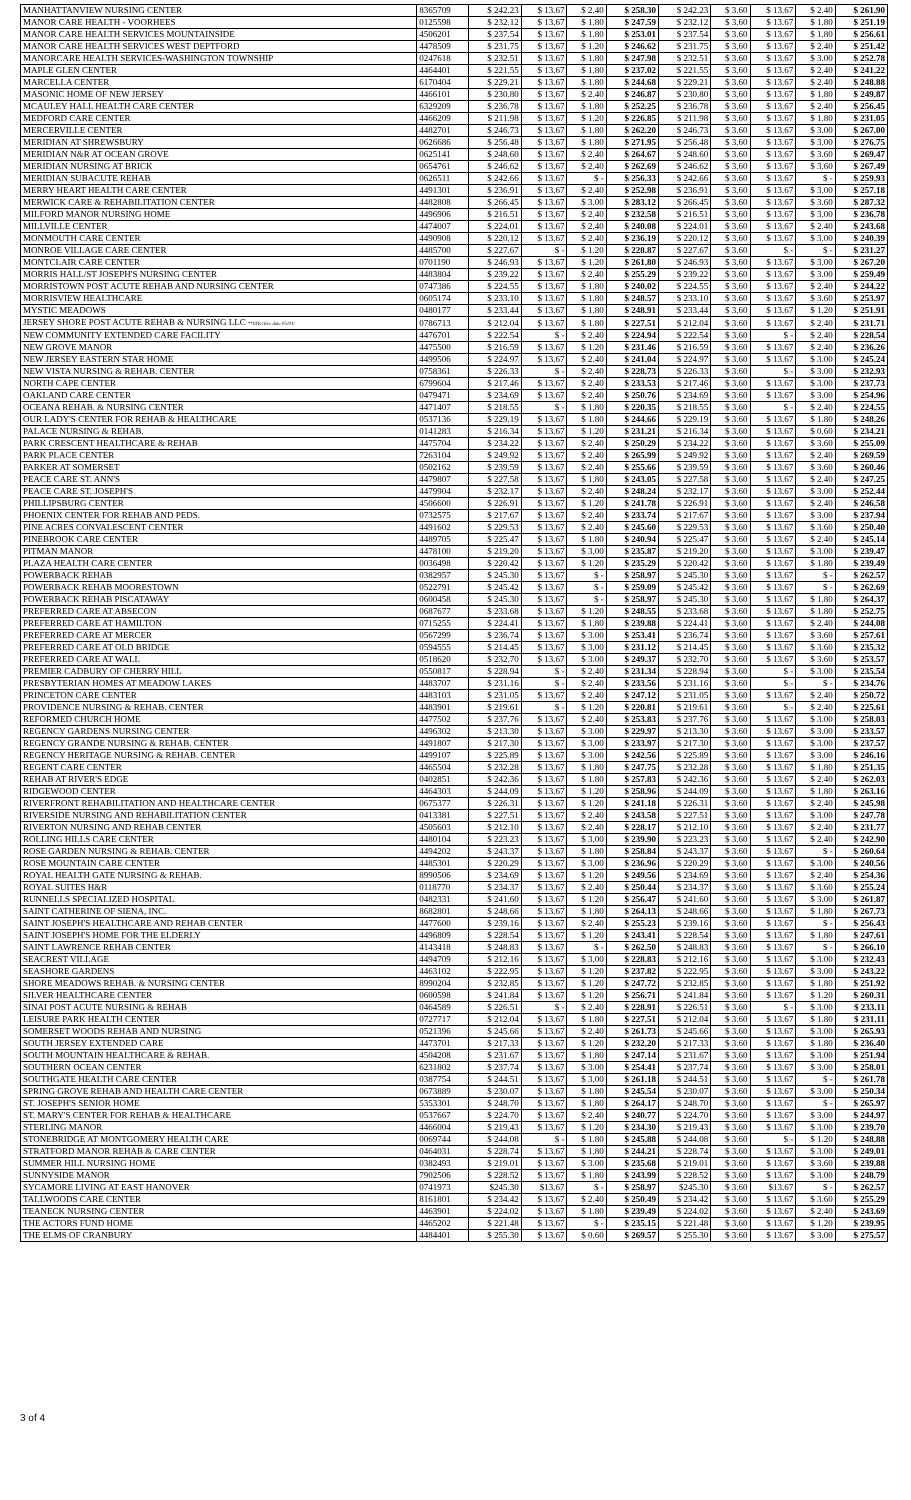| MANHATTANVIEW NURSING CENTER | 8365709 | $ 242.23 | $ 13.67 | $ 2.40 | $ 258.30 | $ 242.23 | $ 3.60 | $ 13.67 | $ 2.40 | $ 261.90 |
| MANOR CARE HEALTH - VOORHEES | 0125598 | $ 232.12 | $ 13.67 | $ 1.80 | $ 247.59 | $ 232.12 | $ 3.60 | $ 13.67 | $ 1.80 | $ 251.19 |
| MANOR CARE HEALTH SERVICES MOUNTAINSIDE | 4506201 | $ 237.54 | $ 13.67 | $ 1.80 | $ 253.01 | $ 237.54 | $ 3.60 | $ 13.67 | $ 1.80 | $ 256.61 |
| MANOR CARE HEALTH SERVICES WEST DEPTFORD | 4478509 | $ 231.75 | $ 13.67 | $ 1.20 | $ 246.62 | $ 231.75 | $ 3.60 | $ 13.67 | $ 2.40 | $ 251.42 |
| MANORCARE HEALTH SERVICES-WASHINGTON TOWNSHIP | 0247618 | $ 232.51 | $ 13.67 | $ 1.80 | $ 247.98 | $ 232.51 | $ 3.60 | $ 13.67 | $ 3.00 | $ 252.78 |
| MAPLE GLEN CENTER | 4464401 | $ 221.55 | $ 13.67 | $ 1.80 | $ 237.02 | $ 221.55 | $ 3.60 | $ 13.67 | $ 2.40 | $ 241.22 |
| MARCELLA CENTER | 6170404 | $ 229.21 | $ 13.67 | $ 1.80 | $ 244.68 | $ 229.21 | $ 3.60 | $ 13.67 | $ 2.40 | $ 248.88 |
| MASONIC HOME OF NEW JERSEY | 4466101 | $ 230.80 | $ 13.67 | $ 2.40 | $ 246.87 | $ 230.80 | $ 3.60 | $ 13.67 | $ 1.80 | $ 249.87 |
| MCAULEY HALL HEALTH CARE CENTER | 6329209 | $ 236.78 | $ 13.67 | $ 1.80 | $ 252.25 | $ 236.78 | $ 3.60 | $ 13.67 | $ 2.40 | $ 256.45 |
| MEDFORD CARE CENTER | 4466209 | $ 211.98 | $ 13.67 | $ 1.20 | $ 226.85 | $ 211.98 | $ 3.60 | $ 13.67 | $ 1.80 | $ 231.05 |
| MERCERVILLE CENTER | 4482701 | $ 246.73 | $ 13.67 | $ 1.80 | $ 262.20 | $ 246.73 | $ 3.60 | $ 13.67 | $ 3.00 | $ 267.00 |
| MERIDIAN AT SHREWSBURY | 0626686 | $ 256.48 | $ 13.67 | $ 1.80 | $ 271.95 | $ 256.48 | $ 3.60 | $ 13.67 | $ 3.00 | $ 276.75 |
| MERIDIAN N&R AT OCEAN GROVE | 0625141 | $ 248.60 | $ 13.67 | $ 2.40 | $ 264.67 | $ 248.60 | $ 3.60 | $ 13.67 | $ 3.60 | $ 269.47 |
| MERIDIAN NURSING AT BRICK | 0654761 | $ 246.62 | $ 13.67 | $ 2.40 | $ 262.69 | $ 246.62 | $ 3.60 | $ 13.67 | $ 3.60 | $ 267.49 |
| MERIDIAN SUBACUTE REHAB | 0626511 | $ 242.66 | $ 13.67 | $ - | $ 256.33 | $ 242.66 | $ 3.60 | $ 13.67 | $ - | $ 259.93 |
| MERRY HEART HEALTH CARE CENTER | 4491301 | $ 236.91 | $ 13.67 | $ 2.40 | $ 252.98 | $ 236.91 | $ 3.60 | $ 13.67 | $ 3.00 | $ 257.18 |
| MERWICK CARE & REHABILITATION CENTER | 4482808 | $ 266.45 | $ 13.67 | $ 3.00 | $ 283.12 | $ 266.45 | $ 3.60 | $ 13.67 | $ 3.60 | $ 287.32 |
| MILFORD MANOR NURSING HOME | 4496906 | $ 216.51 | $ 13.67 | $ 2.40 | $ 232.58 | $ 216.51 | $ 3.60 | $ 13.67 | $ 3.00 | $ 236.78 |
| MILLVILLE CENTER | 4474007 | $ 224.01 | $ 13.67 | $ 2.40 | $ 240.08 | $ 224.01 | $ 3.60 | $ 13.67 | $ 2.40 | $ 243.68 |
| MONMOUTH CARE CENTER | 4490908 | $ 220.12 | $ 13.67 | $ 2.40 | $ 236.19 | $ 220.12 | $ 3.60 | $ 13.67 | $ 3.00 | $ 240.39 |
| MONROE VILLAGE CARE CENTER | 4485700 | $ 227.67 | $ - | $ 1.20 | $ 228.87 | $ 227.67 | $ 3.60 | $ - | $ - | $ 231.27 |
| MONTCLAIR CARE CENTER | 0701190 | $ 246.93 | $ 13.67 | $ 1.20 | $ 261.80 | $ 246.93 | $ 3.60 | $ 13.67 | $ 3.00 | $ 267.20 |
| MORRIS HALL/ST JOSEPH'S NURSING CENTER | 4483804 | $ 239.22 | $ 13.67 | $ 2.40 | $ 255.29 | $ 239.22 | $ 3.60 | $ 13.67 | $ 3.00 | $ 259.49 |
| MORRISTOWN POST ACUTE REHAB AND NURSING CENTER | 0747386 | $ 224.55 | $ 13.67 | $ 1.80 | $ 240.02 | $ 224.55 | $ 3.60 | $ 13.67 | $ 2.40 | $ 244.22 |
| MORRISVIEW HEALTHCARE | 0605174 | $ 233.10 | $ 13.67 | $ 1.80 | $ 248.57 | $ 233.10 | $ 3.60 | $ 13.67 | $ 3.60 | $ 253.97 |
| MYSTIC MEADOWS | 0480177 | $ 233.44 | $ 13.67 | $ 1.80 | $ 248.91 | $ 233.44 | $ 3.60 | $ 13.67 | $ 1.20 | $ 251.91 |
| JERSEY SHORE POST ACUTE REHAB & NURSING LLC **Effective date 05/01/ | 0786713 | $ 212.04 | $ 13.67 | $ 1.80 | $ 227.51 | $ 212.04 | $ 3.60 | $ 13.67 | $ 2.40 | $ 231.71 |
| NEW COMMUNITY EXTENDED CARE FACILITY | 4476701 | $ 222.54 | $ - | $ 2.40 | $ 224.94 | $ 222.54 | $ 3.60 | $ - | $ 2.40 | $ 228.54 |
| NEW GROVE MANOR | 4475500 | $ 216.59 | $ 13.67 | $ 1.20 | $ 231.46 | $ 216.59 | $ 3.60 | $ 13.67 | $ 2.40 | $ 236.26 |
| NEW JERSEY EASTERN STAR HOME | 4499506 | $ 224.97 | $ 13.67 | $ 2.40 | $ 241.04 | $ 224.97 | $ 3.60 | $ 13.67 | $ 3.00 | $ 245.24 |
| NEW VISTA NURSING & REHAB. CENTER | 0758361 | $ 226.33 | $ - | $ 2.40 | $ 228.73 | $ 226.33 | $ 3.60 | $ - | $ 3.00 | $ 232.93 |
| NORTH CAPE CENTER | 6799604 | $ 217.46 | $ 13.67 | $ 2.40 | $ 233.53 | $ 217.46 | $ 3.60 | $ 13.67 | $ 3.00 | $ 237.73 |
| OAKLAND CARE CENTER | 0479471 | $ 234.69 | $ 13.67 | $ 2.40 | $ 250.76 | $ 234.69 | $ 3.60 | $ 13.67 | $ 3.00 | $ 254.96 |
| OCEANA REHAB. & NURSING CENTER | 4471407 | $ 218.55 | $ - | $ 1.80 | $ 220.35 | $ 218.55 | $ 3.60 | $ - | $ 2.40 | $ 224.55 |
| OUR LADY'S CENTER FOR REHAB & HEALTHCARE | 0537136 | $ 229.19 | $ 13.67 | $ 1.80 | $ 244.66 | $ 229.19 | $ 3.60 | $ 13.67 | $ 1.80 | $ 248.26 |
| PALACE NURSING & REHAB. | 0141283 | $ 216.34 | $ 13.67 | $ 1.20 | $ 231.21 | $ 216.34 | $ 3.60 | $ 13.67 | $ 0.60 | $ 234.21 |
| PARK CRESCENT HEALTHCARE & REHAB | 4475704 | $ 234.22 | $ 13.67 | $ 2.40 | $ 250.29 | $ 234.22 | $ 3.60 | $ 13.67 | $ 3.60 | $ 255.09 |
| PARK PLACE CENTER | 7263104 | $ 249.92 | $ 13.67 | $ 2.40 | $ 265.99 | $ 249.92 | $ 3.60 | $ 13.67 | $ 2.40 | $ 269.59 |
| PARKER AT SOMERSET | 0502162 | $ 239.59 | $ 13.67 | $ 2.40 | $ 255.66 | $ 239.59 | $ 3.60 | $ 13.67 | $ 3.60 | $ 260.46 |
| PEACE CARE ST. ANN'S | 4479807 | $ 227.58 | $ 13.67 | $ 1.80 | $ 243.05 | $ 227.58 | $ 3.60 | $ 13.67 | $ 2.40 | $ 247.25 |
| PEACE CARE ST. JOSEPH'S | 4479904 | $ 232.17 | $ 13.67 | $ 2.40 | $ 248.24 | $ 232.17 | $ 3.60 | $ 13.67 | $ 3.00 | $ 252.44 |
| PHILLIPSBURG CENTER | 4506600 | $ 226.91 | $ 13.67 | $ 1.20 | $ 241.78 | $ 226.91 | $ 3.60 | $ 13.67 | $ 2.40 | $ 246.58 |
| PHOENIX CENTER FOR REHAB AND PEDS. | 0732575 | $ 217.67 | $ 13.67 | $ 2.40 | $ 233.74 | $ 217.67 | $ 3.60 | $ 13.67 | $ 3.00 | $ 237.94 |
| PINE ACRES CONVALESCENT CENTER | 4491602 | $ 229.53 | $ 13.67 | $ 2.40 | $ 245.60 | $ 229.53 | $ 3.60 | $ 13.67 | $ 3.60 | $ 250.40 |
| PINEBROOK CARE CENTER | 4489705 | $ 225.47 | $ 13.67 | $ 1.80 | $ 240.94 | $ 225.47 | $ 3.60 | $ 13.67 | $ 2.40 | $ 245.14 |
| PITMAN MANOR | 4478100 | $ 219.20 | $ 13.67 | $ 3.00 | $ 235.87 | $ 219.20 | $ 3.60 | $ 13.67 | $ 3.00 | $ 239.47 |
| PLAZA HEALTH CARE CENTER | 0036498 | $ 220.42 | $ 13.67 | $ 1.20 | $ 235.29 | $ 220.42 | $ 3.60 | $ 13.67 | $ 1.80 | $ 239.49 |
| POWERBACK REHAB | 0382957 | $ 245.30 | $ 13.67 | $ - | $ 258.97 | $ 245.30 | $ 3.60 | $ 13.67 | $ - | $ 262.57 |
| POWERBACK REHAB MOORESTOWN | 0522791 | $ 245.42 | $ 13.67 | $ - | $ 259.09 | $ 245.42 | $ 3.60 | $ 13.67 | $ - | $ 262.69 |
| POWERBACK REHAB PISCATAWAY | 0600458 | $ 245.30 | $ 13.67 | $ - | $ 258.97 | $ 245.30 | $ 3.60 | $ 13.67 | $ 1.80 | $ 264.37 |
| PREFERRED CARE AT ABSECON | 0687677 | $ 233.68 | $ 13.67 | $ 1.20 | $ 248.55 | $ 233.68 | $ 3.60 | $ 13.67 | $ 1.80 | $ 252.75 |
| PREFERRED CARE AT HAMILTON | 0715255 | $ 224.41 | $ 13.67 | $ 1.80 | $ 239.88 | $ 224.41 | $ 3.60 | $ 13.67 | $ 2.40 | $ 244.08 |
| PREFERRED CARE AT MERCER | 0567299 | $ 236.74 | $ 13.67 | $ 3.00 | $ 253.41 | $ 236.74 | $ 3.60 | $ 13.67 | $ 3.60 | $ 257.61 |
| PREFERRED CARE AT OLD BRIDGE | 0594555 | $ 214.45 | $ 13.67 | $ 3.00 | $ 231.12 | $ 214.45 | $ 3.60 | $ 13.67 | $ 3.60 | $ 235.32 |
| PREFERRED CARE AT WALL | 0518620 | $ 232.70 | $ 13.67 | $ 3.00 | $ 249.37 | $ 232.70 | $ 3.60 | $ 13.67 | $ 3.60 | $ 253.57 |
| PREMIER CADBURY OF CHERRY HILL | 0550817 | $ 228.94 | $ - | $ 2.40 | $ 231.34 | $ 228.94 | $ 3.60 | $ - | $ 3.00 | $ 235.54 |
| PRESBYTERIAN HOMES AT MEADOW LAKES | 4483707 | $ 231.16 | $ - | $ 2.40 | $ 233.56 | $ 231.16 | $ 3.60 | $ - | $ - | $ 234.76 |
| PRINCETON CARE CENTER | 4483103 | $ 231.05 | $ 13.67 | $ 2.40 | $ 247.12 | $ 231.05 | $ 3.60 | $ 13.67 | $ 2.40 | $ 250.72 |
| PROVIDENCE NURSING & REHAB. CENTER | 4483901 | $ 219.61 | $ - | $ 1.20 | $ 220.81 | $ 219.61 | $ 3.60 | $ - | $ 2.40 | $ 225.61 |
| REFORMED CHURCH HOME | 4477502 | $ 237.76 | $ 13.67 | $ 2.40 | $ 253.83 | $ 237.76 | $ 3.60 | $ 13.67 | $ 3.00 | $ 258.03 |
| REGENCY GARDENS NURSING CENTER | 4496302 | $ 213.30 | $ 13.67 | $ 3.00 | $ 229.97 | $ 213.30 | $ 3.60 | $ 13.67 | $ 3.00 | $ 233.57 |
| REGENCY GRANDE NURSING & REHAB. CENTER | 4491807 | $ 217.30 | $ 13.67 | $ 3.00 | $ 233.97 | $ 217.30 | $ 3.60 | $ 13.67 | $ 3.00 | $ 237.57 |
| REGENCY HERITAGE NURSING & REHAB. CENTER | 4499107 | $ 225.89 | $ 13.67 | $ 3.00 | $ 242.56 | $ 225.89 | $ 3.60 | $ 13.67 | $ 3.00 | $ 246.16 |
| REGENT CARE CENTER | 4465504 | $ 232.28 | $ 13.67 | $ 1.80 | $ 247.75 | $ 232.28 | $ 3.60 | $ 13.67 | $ 1.80 | $ 251.35 |
| REHAB AT RIVER'S EDGE | 0402851 | $ 242.36 | $ 13.67 | $ 1.80 | $ 257.83 | $ 242.36 | $ 3.60 | $ 13.67 | $ 2.40 | $ 262.03 |
| RIDGEWOOD CENTER | 4464303 | $ 244.09 | $ 13.67 | $ 1.20 | $ 258.96 | $ 244.09 | $ 3.60 | $ 13.67 | $ 1.80 | $ 263.16 |
| RIVERFRONT REHABILITATION AND HEALTHCARE CENTER | 0675377 | $ 226.31 | $ 13.67 | $ 1.20 | $ 241.18 | $ 226.31 | $ 3.60 | $ 13.67 | $ 2.40 | $ 245.98 |
| RIVERSIDE NURSING AND REHABILITATION CENTER | 0413381 | $ 227.51 | $ 13.67 | $ 2.40 | $ 243.58 | $ 227.51 | $ 3.60 | $ 13.67 | $ 3.00 | $ 247.78 |
| RIVERTON NURSING AND REHAB CENTER | 4505603 | $ 212.10 | $ 13.67 | $ 2.40 | $ 228.17 | $ 212.10 | $ 3.60 | $ 13.67 | $ 2.40 | $ 231.77 |
| ROLLING HILLS CARE CENTER | 4480104 | $ 223.23 | $ 13.67 | $ 3.00 | $ 239.90 | $ 223.23 | $ 3.60 | $ 13.67 | $ 2.40 | $ 242.90 |
| ROSE GARDEN NURSING & REHAB. CENTER | 4494202 | $ 243.37 | $ 13.67 | $ 1.80 | $ 258.84 | $ 243.37 | $ 3.60 | $ 13.67 | $ - | $ 260.64 |
| ROSE MOUNTAIN CARE CENTER | 4485301 | $ 220.29 | $ 13.67 | $ 3.00 | $ 236.96 | $ 220.29 | $ 3.60 | $ 13.67 | $ 3.00 | $ 240.56 |
| ROYAL HEALTH GATE NURSING & REHAB. | 8990506 | $ 234.69 | $ 13.67 | $ 1.20 | $ 249.56 | $ 234.69 | $ 3.60 | $ 13.67 | $ 2.40 | $ 254.36 |
| ROYAL SUITES H&R | 0118770 | $ 234.37 | $ 13.67 | $ 2.40 | $ 250.44 | $ 234.37 | $ 3.60 | $ 13.67 | $ 3.60 | $ 255.24 |
| RUNNELLS SPECIALIZED HOSPITAL | 0482331 | $ 241.60 | $ 13.67 | $ 1.20 | $ 256.47 | $ 241.60 | $ 3.60 | $ 13.67 | $ 3.00 | $ 261.87 |
| SAINT CATHERINE OF SIENA, INC. | 8682801 | $ 248.66 | $ 13.67 | $ 1.80 | $ 264.13 | $ 248.66 | $ 3.60 | $ 13.67 | $ 1.80 | $ 267.73 |
| SAINT JOSEPH'S HEALTHCARE AND REHAB CENTER | 4477600 | $ 239.16 | $ 13.67 | $ 2.40 | $ 255.23 | $ 239.16 | $ 3.60 | $ 13.67 | $ - | $ 256.43 |
| SAINT JOSEPH'S HOME FOR THE ELDERLY | 4496809 | $ 228.54 | $ 13.67 | $ 1.20 | $ 243.41 | $ 228.54 | $ 3.60 | $ 13.67 | $ 1.80 | $ 247.61 |
| SAINT LAWRENCE REHAB CENTER | 4143418 | $ 248.83 | $ 13.67 | $ - | $ 262.50 | $ 248.83 | $ 3.60 | $ 13.67 | $ - | $ 266.10 |
| SEACREST VILLAGE | 4494709 | $ 212.16 | $ 13.67 | $ 3.00 | $ 228.83 | $ 212.16 | $ 3.60 | $ 13.67 | $ 3.00 | $ 232.43 |
| SEASHORE GARDENS | 4463102 | $ 222.95 | $ 13.67 | $ 1.20 | $ 237.82 | $ 222.95 | $ 3.60 | $ 13.67 | $ 3.00 | $ 243.22 |
| SHORE MEADOWS REHAB. & NURSING CENTER | 8990204 | $ 232.85 | $ 13.67 | $ 1.20 | $ 247.72 | $ 232.85 | $ 3.60 | $ 13.67 | $ 1.80 | $ 251.92 |
| SILVER HEALTHCARE CENTER | 0600598 | $ 241.84 | $ 13.67 | $ 1.20 | $ 256.71 | $ 241.84 | $ 3.60 | $ 13.67 | $ 1.20 | $ 260.31 |
| SINAI POST ACUTE NURSING & REHAB | 0464589 | $ 226.51 | $ - | $ 2.40 | $ 228.91 | $ 226.51 | $ 3.60 | $ - | $ 3.00 | $ 233.11 |
| LEISURE PARK HEALTH CENTER | 0727717 | $ 212.04 | $ 13.67 | $ 1.80 | $ 227.51 | $ 212.04 | $ 3.60 | $ 13.67 | $ 1.80 | $ 231.11 |
| SOMERSET WOODS REHAB AND NURSING | 0521396 | $ 245.66 | $ 13.67 | $ 2.40 | $ 261.73 | $ 245.66 | $ 3.60 | $ 13.67 | $ 3.00 | $ 265.93 |
| SOUTH JERSEY EXTENDED CARE | 4473701 | $ 217.33 | $ 13.67 | $ 1.20 | $ 232.20 | $ 217.33 | $ 3.60 | $ 13.67 | $ 1.80 | $ 236.40 |
| SOUTH MOUNTAIN HEALTHCARE & REHAB. | 4504208 | $ 231.67 | $ 13.67 | $ 1.80 | $ 247.14 | $ 231.67 | $ 3.60 | $ 13.67 | $ 3.00 | $ 251.94 |
| SOUTHERN OCEAN CENTER | 6231802 | $ 237.74 | $ 13.67 | $ 3.00 | $ 254.41 | $ 237.74 | $ 3.60 | $ 13.67 | $ 3.00 | $ 258.01 |
| SOUTHGATE HEALTH CARE CENTER | 0387754 | $ 244.51 | $ 13.67 | $ 3.00 | $ 261.18 | $ 244.51 | $ 3.60 | $ 13.67 | $ - | $ 261.78 |
| SPRING GROVE REHAB AND HEALTH CARE CENTER | 0673889 | $ 230.07 | $ 13.67 | $ 1.80 | $ 245.54 | $ 230.07 | $ 3.60 | $ 13.67 | $ 3.00 | $ 250.34 |
| ST. JOSEPH'S SENIOR HOME | 5353301 | $ 248.70 | $ 13.67 | $ 1.80 | $ 264.17 | $ 248.70 | $ 3.60 | $ 13.67 | $ - | $ 265.97 |
| ST. MARY'S CENTER FOR REHAB & HEALTHCARE | 0537667 | $ 224.70 | $ 13.67 | $ 2.40 | $ 240.77 | $ 224.70 | $ 3.60 | $ 13.67 | $ 3.00 | $ 244.97 |
| STERLING MANOR | 4466004 | $ 219.43 | $ 13.67 | $ 1.20 | $ 234.30 | $ 219.43 | $ 3.60 | $ 13.67 | $ 3.00 | $ 239.70 |
| STONEBRIDGE AT MONTGOMERY HEALTH CARE | 0069744 | $ 244.08 | $ - | $ 1.80 | $ 245.88 | $ 244.08 | $ 3.60 | $ - | $ 1.20 | $ 248.88 |
| STRATFORD MANOR REHAB & CARE CENTER | 0464031 | $ 228.74 | $ 13.67 | $ 1.80 | $ 244.21 | $ 228.74 | $ 3.60 | $ 13.67 | $ 3.00 | $ 249.01 |
| SUMMER HILL NURSING HOME | 0382493 | $ 219.01 | $ 13.67 | $ 3.00 | $ 235.68 | $ 219.01 | $ 3.60 | $ 13.67 | $ 3.60 | $ 239.88 |
| SUNNYSIDE MANOR | 7902506 | $ 228.52 | $ 13.67 | $ 1.80 | $ 243.99 | $ 228.52 | $ 3.60 | $ 13.67 | $ 3.00 | $ 248.79 |
| SYCAMORE LIVING AT EAST HANOVER | 0741973 | $245.30 | $13.67 | $ - | $ 258.97 | $245.30 | $ 3.60 | $13.67 | $ - | $ 262.57 |
| TALLWOODS CARE CENTER | 8161801 | $ 234.42 | $ 13.67 | $ 2.40 | $ 250.49 | $ 234.42 | $ 3.60 | $ 13.67 | $ 3.60 | $ 255.29 |
| TEANECK NURSING CENTER | 4463901 | $ 224.02 | $ 13.67 | $ 1.80 | $ 239.49 | $ 224.02 | $ 3.60 | $ 13.67 | $ 2.40 | $ 243.69 |
| THE ACTORS FUND HOME | 4465202 | $ 221.48 | $ 13.67 | $ - | $ 235.15 | $ 221.48 | $ 3.60 | $ 13.67 | $ 1.20 | $ 239.95 |
| THE ELMS OF CRANBURY | 4484401 | $ 255.30 | $ 13.67 | $ 0.60 | $ 269.57 | $ 255.30 | $ 3.60 | $ 13.67 | $ 3.00 | $ 275.57 |
3 of 4